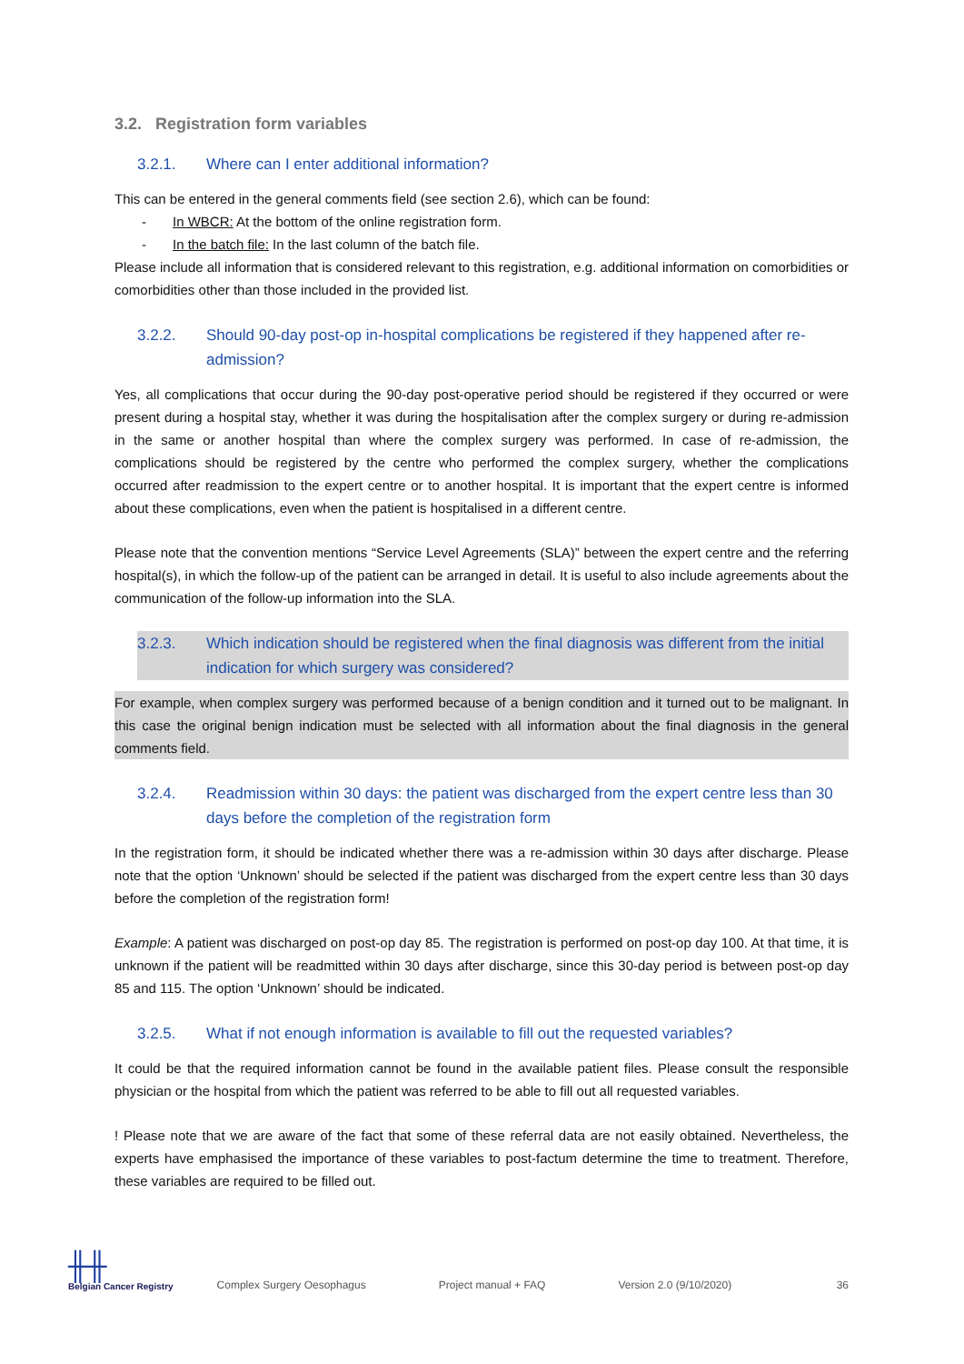3.2. Registration form variables
3.2.1. Where can I enter additional information?
This can be entered in the general comments field (see section 2.6), which can be found:
- In WBCR: At the bottom of the online registration form.
- In the batch file: In the last column of the batch file.
Please include all information that is considered relevant to this registration, e.g. additional information on comorbidities or comorbidities other than those included in the provided list.
3.2.2. Should 90-day post-op in-hospital complications be registered if they happened after re-admission?
Yes, all complications that occur during the 90-day post-operative period should be registered if they occurred or were present during a hospital stay, whether it was during the hospitalisation after the complex surgery or during re-admission in the same or another hospital than where the complex surgery was performed. In case of re-admission, the complications should be registered by the centre who performed the complex surgery, whether the complications occurred after readmission to the expert centre or to another hospital. It is important that the expert centre is informed about these complications, even when the patient is hospitalised in a different centre.
Please note that the convention mentions “Service Level Agreements (SLA)” between the expert centre and the referring hospital(s), in which the follow-up of the patient can be arranged in detail. It is useful to also include agreements about the communication of the follow-up information into the SLA.
3.2.3. Which indication should be registered when the final diagnosis was different from the initial indication for which surgery was considered?
For example, when complex surgery was performed because of a benign condition and it turned out to be malignant. In this case the original benign indication must be selected with all information about the final diagnosis in the general comments field.
3.2.4. Readmission within 30 days: the patient was discharged from the expert centre less than 30 days before the completion of the registration form
In the registration form, it should be indicated whether there was a re-admission within 30 days after discharge. Please note that the option ‘Unknown’ should be selected if the patient was discharged from the expert centre less than 30 days before the completion of the registration form!
Example: A patient was discharged on post-op day 85. The registration is performed on post-op day 100. At that time, it is unknown if the patient will be readmitted within 30 days after discharge, since this 30-day period is between post-op day 85 and 115. The option ‘Unknown’ should be indicated.
3.2.5. What if not enough information is available to fill out the requested variables?
It could be that the required information cannot be found in the available patient files. Please consult the responsible physician or the hospital from which the patient was referred to be able to fill out all requested variables.
! Please note that we are aware of the fact that some of these referral data are not easily obtained. Nevertheless, the experts have emphasised the importance of these variables to post-factum determine the time to treatment. Therefore, these variables are required to be filled out.
╫╫
Belgian Cancer Registry
Complex Surgery Oesophagus
Project manual + FAQ
Version 2.0 (9/10/2020)
36